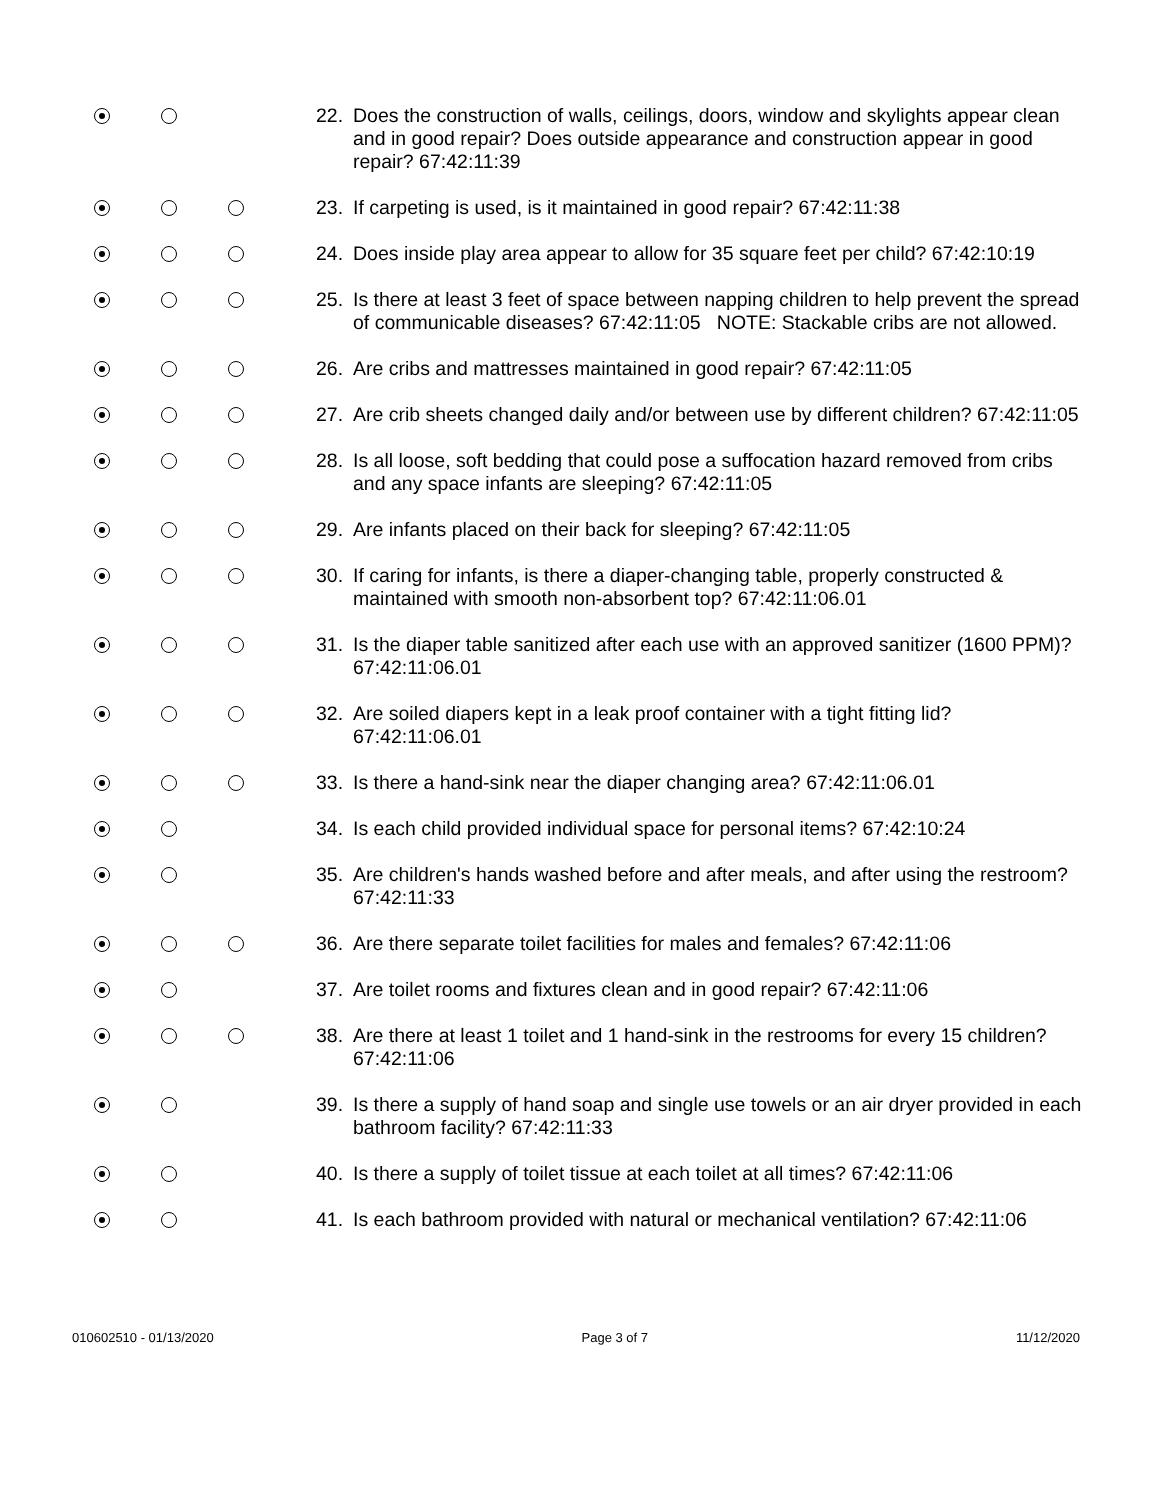22. Does the construction of walls, ceilings, doors, window and skylights appear clean and in good repair? Does outside appearance and construction appear in good repair? 67:42:11:39
23. If carpeting is used, is it maintained in good repair? 67:42:11:38
24. Does inside play area appear to allow for 35 square feet per child? 67:42:10:19
25. Is there at least 3 feet of space between napping children to help prevent the spread of communicable diseases? 67:42:11:05 NOTE: Stackable cribs are not allowed.
26. Are cribs and mattresses maintained in good repair? 67:42:11:05
27. Are crib sheets changed daily and/or between use by different children? 67:42:11:05
28. Is all loose, soft bedding that could pose a suffocation hazard removed from cribs and any space infants are sleeping? 67:42:11:05
29. Are infants placed on their back for sleeping? 67:42:11:05
30. If caring for infants, is there a diaper-changing table, properly constructed & maintained with smooth non-absorbent top? 67:42:11:06.01
31. Is the diaper table sanitized after each use with an approved sanitizer (1600 PPM)? 67:42:11:06.01
32. Are soiled diapers kept in a leak proof container with a tight fitting lid? 67:42:11:06.01
33. Is there a hand-sink near the diaper changing area? 67:42:11:06.01
34. Is each child provided individual space for personal items? 67:42:10:24
35. Are children's hands washed before and after meals, and after using the restroom? 67:42:11:33
36. Are there separate toilet facilities for males and females? 67:42:11:06
37. Are toilet rooms and fixtures clean and in good repair? 67:42:11:06
38. Are there at least 1 toilet and 1 hand-sink in the restrooms for every 15 children? 67:42:11:06
39. Is there a supply of hand soap and single use towels or an air dryer provided in each bathroom facility? 67:42:11:33
40. Is there a supply of toilet tissue at each toilet at all times? 67:42:11:06
41. Is each bathroom provided with natural or mechanical ventilation? 67:42:11:06
010602510 - 01/13/2020 Page 3 of 7 11/12/2020